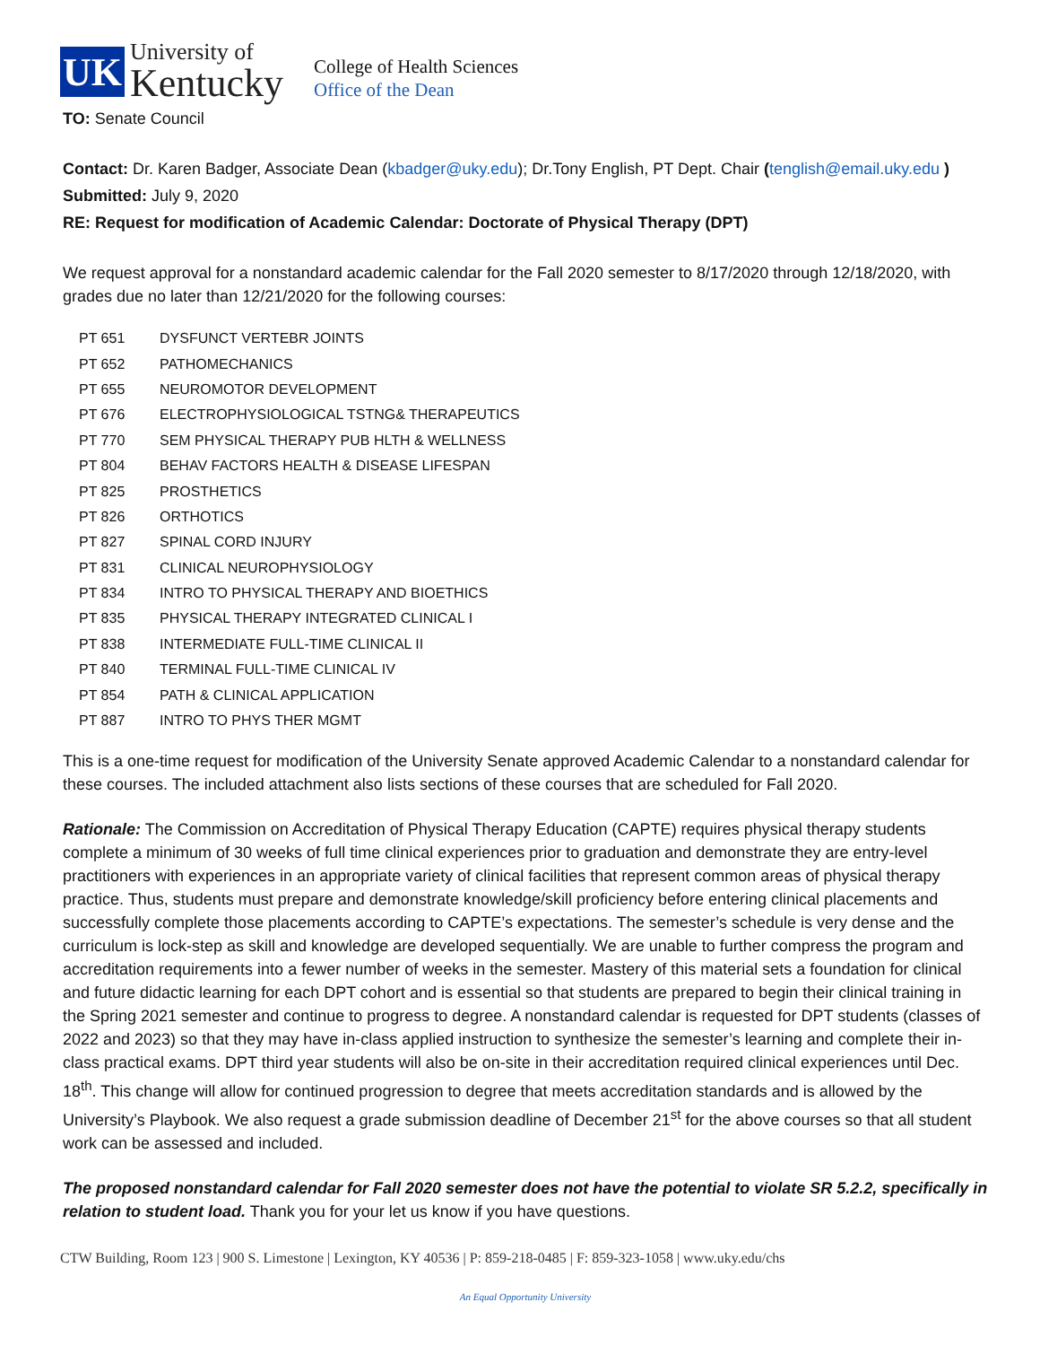UK
University of
Kentucky
College of Health Sciences
Office of the Dean
TO: Senate Council
Contact: Dr. Karen Badger, Associate Dean (kbadger@uky.edu); Dr.Tony English, PT Dept. Chair (tenglish@email.uky.edu )
Submitted: July 9, 2020
RE: Request for modification of Academic Calendar: Doctorate of Physical Therapy (DPT)
We request approval for a nonstandard academic calendar for the Fall 2020 semester to 8/17/2020 through 12/18/2020, with grades due no later than 12/21/2020 for the following courses:
| PT 651 | DYSFUNCT VERTEBR JOINTS |
| PT 652 | PATHOMECHANICS |
| PT 655 | NEUROMOTOR DEVELOPMENT |
| PT 676 | ELECTROPHYSIOLOGICAL TSTNG& THERAPEUTICS |
| PT 770 | SEM PHYSICAL THERAPY PUB HLTH & WELLNESS |
| PT 804 | BEHAV FACTORS HEALTH & DISEASE LIFESPAN |
| PT 825 | PROSTHETICS |
| PT 826 | ORTHOTICS |
| PT 827 | SPINAL CORD INJURY |
| PT 831 | CLINICAL NEUROPHYSIOLOGY |
| PT 834 | INTRO TO PHYSICAL THERAPY AND BIOETHICS |
| PT 835 | PHYSICAL THERAPY INTEGRATED CLINICAL I |
| PT 838 | INTERMEDIATE FULL-TIME CLINICAL II |
| PT 840 | TERMINAL FULL-TIME CLINICAL IV |
| PT 854 | PATH & CLINICAL APPLICATION |
| PT 887 | INTRO TO PHYS THER MGMT |
This is a one-time request for modification of the University Senate approved Academic Calendar to a nonstandard calendar for these courses. The included attachment also lists sections of these courses that are scheduled for Fall 2020.
Rationale: The Commission on Accreditation of Physical Therapy Education (CAPTE) requires physical therapy students complete a minimum of 30 weeks of full time clinical experiences prior to graduation and demonstrate they are entry-level practitioners with experiences in an appropriate variety of clinical facilities that represent common areas of physical therapy practice. Thus, students must prepare and demonstrate knowledge/skill proficiency before entering clinical placements and successfully complete those placements according to CAPTE’s expectations. The semester’s schedule is very dense and the curriculum is lock-step as skill and knowledge are developed sequentially. We are unable to further compress the program and accreditation requirements into a fewer number of weeks in the semester. Mastery of this material sets a foundation for clinical and future didactic learning for each DPT cohort and is essential so that students are prepared to begin their clinical training in the Spring 2021 semester and continue to progress to degree. A nonstandard calendar is requested for DPT students (classes of 2022 and 2023) so that they may have in-class applied instruction to synthesize the semester’s learning and complete their in-class practical exams. DPT third year students will also be on-site in their accreditation required clinical experiences until Dec. 18<sup>th</sup>. This change will allow for continued progression to degree that meets accreditation standards and is allowed by the University’s Playbook. We also request a grade submission deadline of December 21<sup>st</sup> for the above courses so that all student work can be assessed and included.
The proposed nonstandard calendar for Fall 2020 semester does not have the potential to violate SR 5.2.2, specifically in relation to student load. Thank you for your let us know if you have questions.
CTW Building, Room 123 | 900 S. Limestone | Lexington, KY 40536 | P: 859-218-0485 | F: 859-323-1058 | www.uky.edu/chs
An Equal Opportunity University